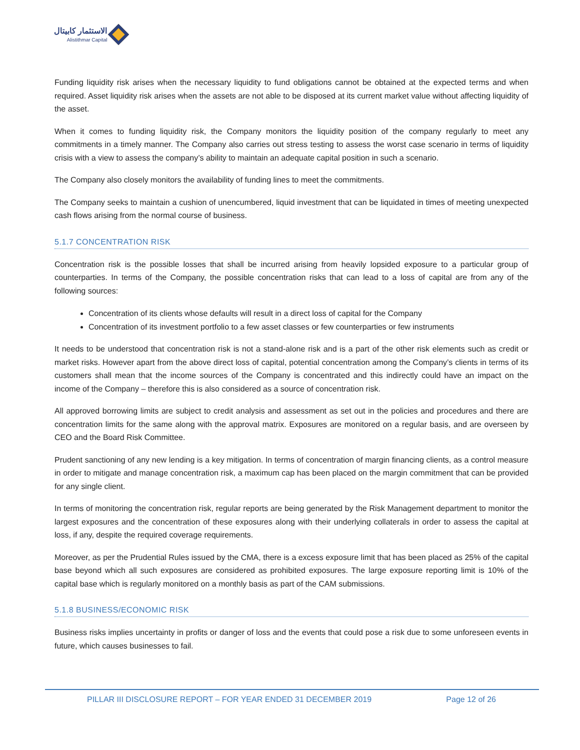الاستثمار كابيتال
Alistithmar Capital
Funding liquidity risk arises when the necessary liquidity to fund obligations cannot be obtained at the expected terms and when required. Asset liquidity risk arises when the assets are not able to be disposed at its current market value without affecting liquidity of the asset.
When it comes to funding liquidity risk, the Company monitors the liquidity position of the company regularly to meet any commitments in a timely manner. The Company also carries out stress testing to assess the worst case scenario in terms of liquidity crisis with a view to assess the company’s ability to maintain an adequate capital position in such a scenario.
The Company also closely monitors the availability of funding lines to meet the commitments.
The Company seeks to maintain a cushion of unencumbered, liquid investment that can be liquidated in times of meeting unexpected cash flows arising from the normal course of business.
5.1.7 CONCENTRATION RISK
Concentration risk is the possible losses that shall be incurred arising from heavily lopsided exposure to a particular group of counterparties. In terms of the Company, the possible concentration risks that can lead to a loss of capital are from any of the following sources:
Concentration of its clients whose defaults will result in a direct loss of capital for the Company
Concentration of its investment portfolio to a few asset classes or few counterparties or few instruments
It needs to be understood that concentration risk is not a stand-alone risk and is a part of the other risk elements such as credit or market risks. However apart from the above direct loss of capital, potential concentration among the Company’s clients in terms of its customers shall mean that the income sources of the Company is concentrated and this indirectly could have an impact on the income of the Company – therefore this is also considered as a source of concentration risk.
All approved borrowing limits are subject to credit analysis and assessment as set out in the policies and procedures and there are concentration limits for the same along with the approval matrix. Exposures are monitored on a regular basis, and are overseen by CEO and the Board Risk Committee.
Prudent sanctioning of any new lending is a key mitigation. In terms of concentration of margin financing clients, as a control measure in order to mitigate and manage concentration risk, a maximum cap has been placed on the margin commitment that can be provided for any single client.
In terms of monitoring the concentration risk, regular reports are being generated by the Risk Management department to monitor the largest exposures and the concentration of these exposures along with their underlying collaterals in order to assess the capital at loss, if any, despite the required coverage requirements.
Moreover, as per the Prudential Rules issued by the CMA, there is a excess exposure limit that has been placed as 25% of the capital base beyond which all such exposures are considered as prohibited exposures. The large exposure reporting limit is 10% of the capital base which is regularly monitored on a monthly basis as part of the CAM submissions.
5.1.8 BUSINESS/ECONOMIC RISK
Business risks implies uncertainty in profits or danger of loss and the events that could pose a risk due to some unforeseen events in future, which causes businesses to fail.
PILLAR III DISCLOSURE REPORT – FOR YEAR ENDED 31 DECEMBER 2019 Page 12 of 26